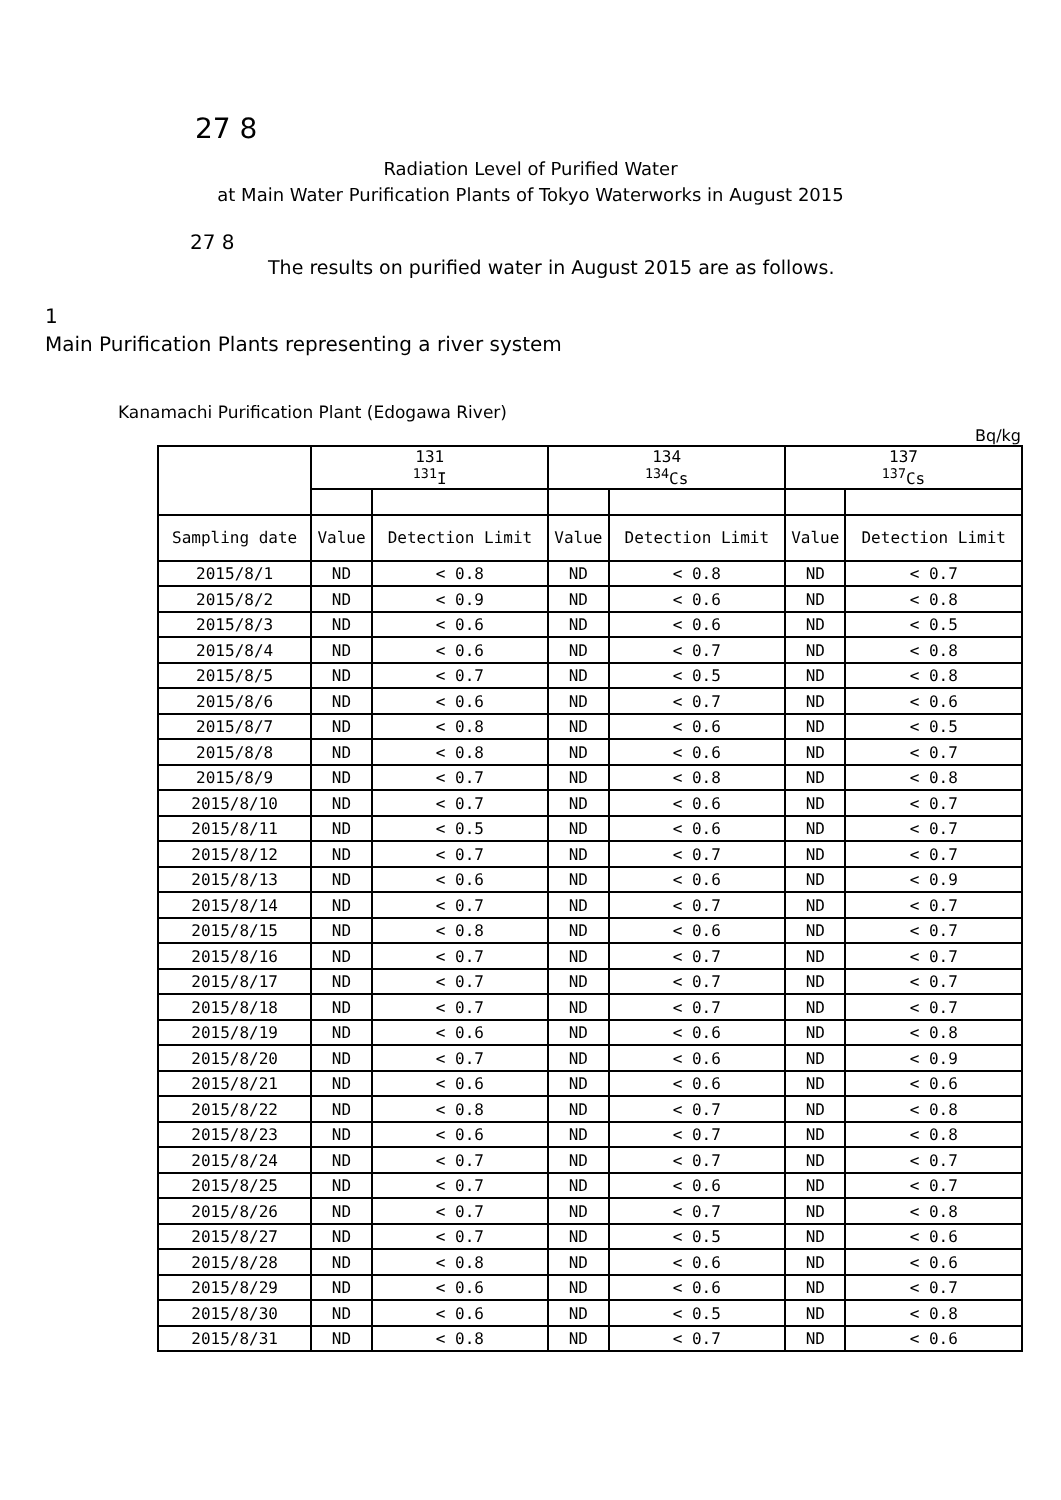27 8
Radiation Level of Purified Water
at Main Water Purification Plants of Tokyo Waterworks in August 2015
27 8
The results on purified water in August 2015 are as follows.
1
Main Purification Plants representing a river system
Kanamachi Purification Plant (Edogawa River)
Bq/kg
| | 131 <sup>131</sup>I | | 134 <sup>134</sup>Cs | | 137 <sup>137</sup>Cs | |
| --- | --- | --- | --- | --- | --- | --- |
| Sampling date | Value | Detection Limit | Value | Detection Limit | Value | Detection Limit |
| 2015/8/1 | ND | < 0.8 | ND | < 0.8 | ND | < 0.7 |
| 2015/8/2 | ND | < 0.9 | ND | < 0.6 | ND | < 0.8 |
| 2015/8/3 | ND | < 0.6 | ND | < 0.6 | ND | < 0.5 |
| 2015/8/4 | ND | < 0.6 | ND | < 0.7 | ND | < 0.8 |
| 2015/8/5 | ND | < 0.7 | ND | < 0.5 | ND | < 0.8 |
| 2015/8/6 | ND | < 0.6 | ND | < 0.7 | ND | < 0.6 |
| 2015/8/7 | ND | < 0.8 | ND | < 0.6 | ND | < 0.5 |
| 2015/8/8 | ND | < 0.8 | ND | < 0.6 | ND | < 0.7 |
| 2015/8/9 | ND | < 0.7 | ND | < 0.8 | ND | < 0.8 |
| 2015/8/10 | ND | < 0.7 | ND | < 0.6 | ND | < 0.7 |
| 2015/8/11 | ND | < 0.5 | ND | < 0.6 | ND | < 0.7 |
| 2015/8/12 | ND | < 0.7 | ND | < 0.7 | ND | < 0.7 |
| 2015/8/13 | ND | < 0.6 | ND | < 0.6 | ND | < 0.9 |
| 2015/8/14 | ND | < 0.7 | ND | < 0.7 | ND | < 0.7 |
| 2015/8/15 | ND | < 0.8 | ND | < 0.6 | ND | < 0.7 |
| 2015/8/16 | ND | < 0.7 | ND | < 0.7 | ND | < 0.7 |
| 2015/8/17 | ND | < 0.7 | ND | < 0.7 | ND | < 0.7 |
| 2015/8/18 | ND | < 0.7 | ND | < 0.7 | ND | < 0.7 |
| 2015/8/19 | ND | < 0.6 | ND | < 0.6 | ND | < 0.8 |
| 2015/8/20 | ND | < 0.7 | ND | < 0.6 | ND | < 0.9 |
| 2015/8/21 | ND | < 0.6 | ND | < 0.6 | ND | < 0.6 |
| 2015/8/22 | ND | < 0.8 | ND | < 0.7 | ND | < 0.8 |
| 2015/8/23 | ND | < 0.6 | ND | < 0.7 | ND | < 0.8 |
| 2015/8/24 | ND | < 0.7 | ND | < 0.7 | ND | < 0.7 |
| 2015/8/25 | ND | < 0.7 | ND | < 0.6 | ND | < 0.7 |
| 2015/8/26 | ND | < 0.7 | ND | < 0.7 | ND | < 0.8 |
| 2015/8/27 | ND | < 0.7 | ND | < 0.5 | ND | < 0.6 |
| 2015/8/28 | ND | < 0.8 | ND | < 0.6 | ND | < 0.6 |
| 2015/8/29 | ND | < 0.6 | ND | < 0.6 | ND | < 0.7 |
| 2015/8/30 | ND | < 0.6 | ND | < 0.5 | ND | < 0.8 |
| 2015/8/31 | ND | < 0.8 | ND | < 0.7 | ND | < 0.6 |